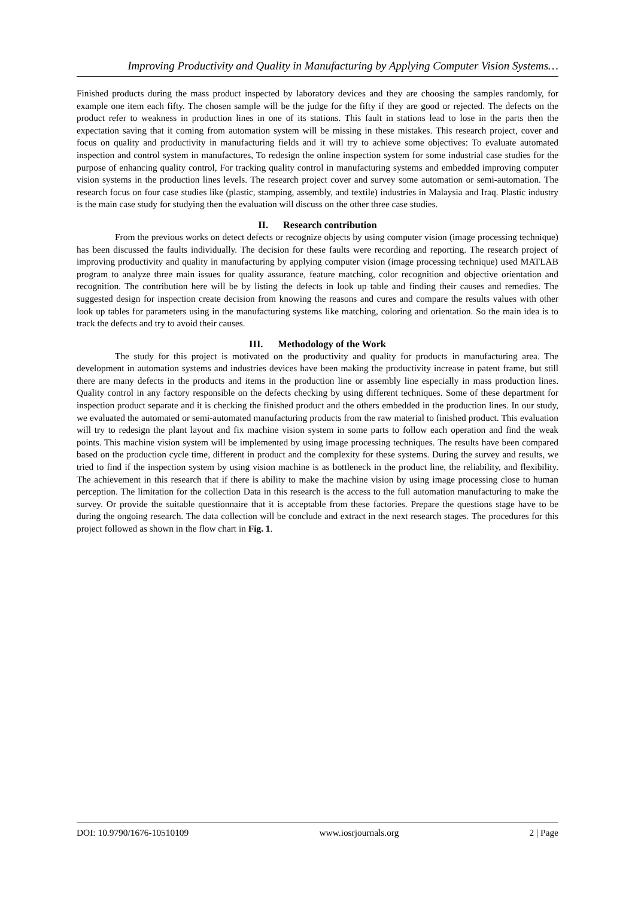Improving Productivity and Quality in Manufacturing by Applying Computer Vision Systems…
Finished products during the mass product inspected by laboratory devices and they are choosing the samples randomly, for example one item each fifty. The chosen sample will be the judge for the fifty if they are good or rejected. The defects on the product refer to weakness in production lines in one of its stations. This fault in stations lead to lose in the parts then the expectation saving that it coming from automation system will be missing in these mistakes. This research project, cover and focus on quality and productivity in manufacturing fields and it will try to achieve some objectives: To evaluate automated inspection and control system in manufactures, To redesign the online inspection system for some industrial case studies for the purpose of enhancing quality control, For tracking quality control in manufacturing systems and embedded improving computer vision systems in the production lines levels. The research project cover and survey some automation or semi-automation. The research focus on four case studies like (plastic, stamping, assembly, and textile) industries in Malaysia and Iraq. Plastic industry is the main case study for studying then the evaluation will discuss on the other three case studies.
II. Research contribution
From the previous works on detect defects or recognize objects by using computer vision (image processing technique) has been discussed the faults individually. The decision for these faults were recording and reporting. The research project of improving productivity and quality in manufacturing by applying computer vision (image processing technique) used MATLAB program to analyze three main issues for quality assurance, feature matching, color recognition and objective orientation and recognition. The contribution here will be by listing the defects in look up table and finding their causes and remedies. The suggested design for inspection create decision from knowing the reasons and cures and compare the results values with other look up tables for parameters using in the manufacturing systems like matching, coloring and orientation. So the main idea is to track the defects and try to avoid their causes.
III. Methodology of the Work
The study for this project is motivated on the productivity and quality for products in manufacturing area. The development in automation systems and industries devices have been making the productivity increase in patent frame, but still there are many defects in the products and items in the production line or assembly line especially in mass production lines. Quality control in any factory responsible on the defects checking by using different techniques. Some of these department for inspection product separate and it is checking the finished product and the others embedded in the production lines. In our study, we evaluated the automated or semi-automated manufacturing products from the raw material to finished product. This evaluation will try to redesign the plant layout and fix machine vision system in some parts to follow each operation and find the weak points. This machine vision system will be implemented by using image processing techniques. The results have been compared based on the production cycle time, different in product and the complexity for these systems. During the survey and results, we tried to find if the inspection system by using vision machine is as bottleneck in the product line, the reliability, and flexibility. The achievement in this research that if there is ability to make the machine vision by using image processing close to human perception. The limitation for the collection Data in this research is the access to the full automation manufacturing to make the survey. Or provide the suitable questionnaire that it is acceptable from these factories. Prepare the questions stage have to be during the ongoing research. The data collection will be conclude and extract in the next research stages. The procedures for this project followed as shown in the flow chart in Fig. 1.
DOI: 10.9790/1676-10510109 www.iosrjournals.org 2 | Page